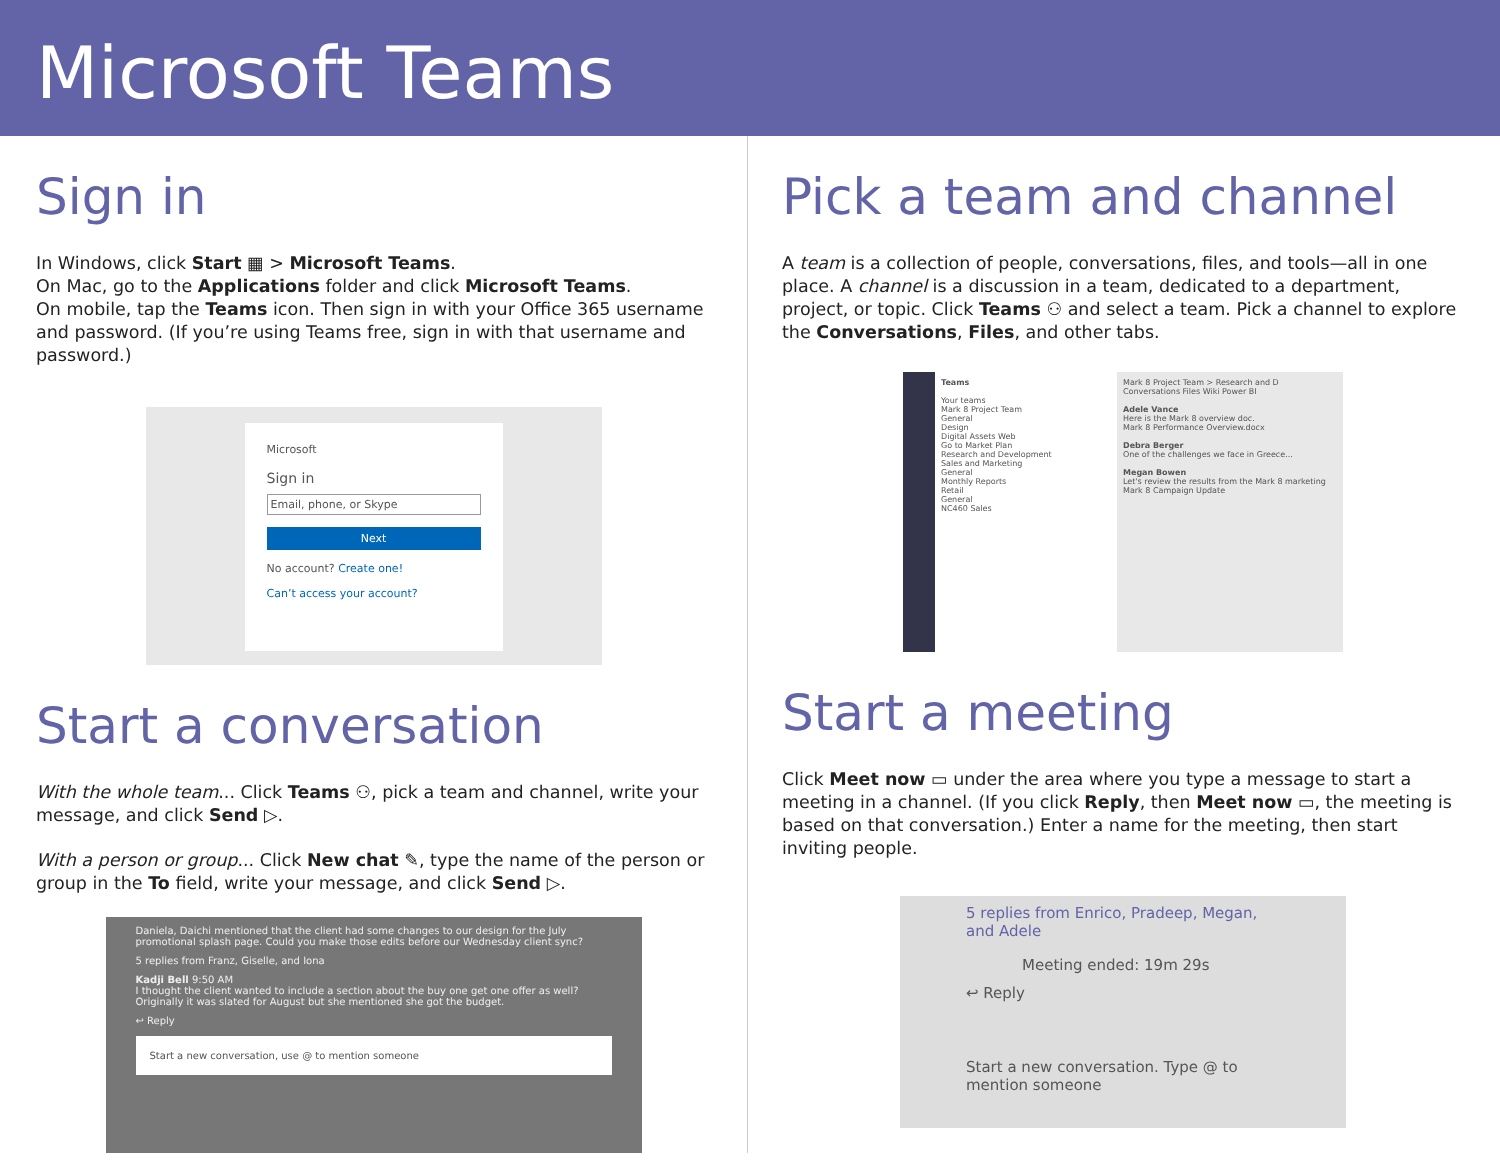Microsoft Teams
Sign in
In Windows, click Start ▦ > Microsoft Teams.
On Mac, go to the Applications folder and click Microsoft Teams.
On mobile, tap the Teams icon. Then sign in with your Office 365 username and password. (If you’re using Teams free, sign in with that username and password.)
Microsoft
Sign in
Email, phone, or Skype
Next
No account? Create one!
Can’t access your account?
Start a conversation
With the whole team... Click Teams ⚇, pick a team and channel, write your message, and click Send ▷.
With a person or group... Click New chat ✎, type the name of the person or group in the To field, write your message, and click Send ▷.
Daniela, Daichi mentioned that the client had some changes to our design for the July promotional splash page. Could you make those edits before our Wednesday client sync?
5 replies from Franz, Giselle, and Iona
Kadji Bell 9:50 AM
I thought the client wanted to include a section about the buy one get one offer as well? Originally it was slated for August but she mentioned she got the budget.
↩ Reply
Start a new conversation, use @ to mention someone
Pick a team and channel
A team is a collection of people, conversations, files, and tools—all in one place. A channel is a discussion in a team, dedicated to a department, project, or topic. Click Teams ⚇ and select a team. Pick a channel to explore the Conversations, Files, and other tabs.
Teams
Your teams
Mark 8 Project Team
General
Design
Digital Assets Web
Go to Market Plan
Research and Development
Sales and Marketing
General
Monthly Reports
Retail
General
NC460 Sales
Mark 8 Project Team > Research and D
Conversations Files Wiki Power BI
Adele Vance
Here is the Mark 8 overview doc.
Mark 8 Performance Overview.docx
Debra Berger
One of the challenges we face in Greece...
Megan Bowen
Let's review the results from the Mark 8 marketing
Mark 8 Campaign Update
Start a meeting
Click Meet now ▭ under the area where you type a message to start a meeting in a channel. (If you click Reply, then Meet now ▭, the meeting is based on that conversation.) Enter a name for the meeting, then start inviting people.
5 replies from Enrico, Pradeep, Megan, and Adele
Meeting ended: 19m 29s
↩ Reply
Start a new conversation. Type @ to mention someone